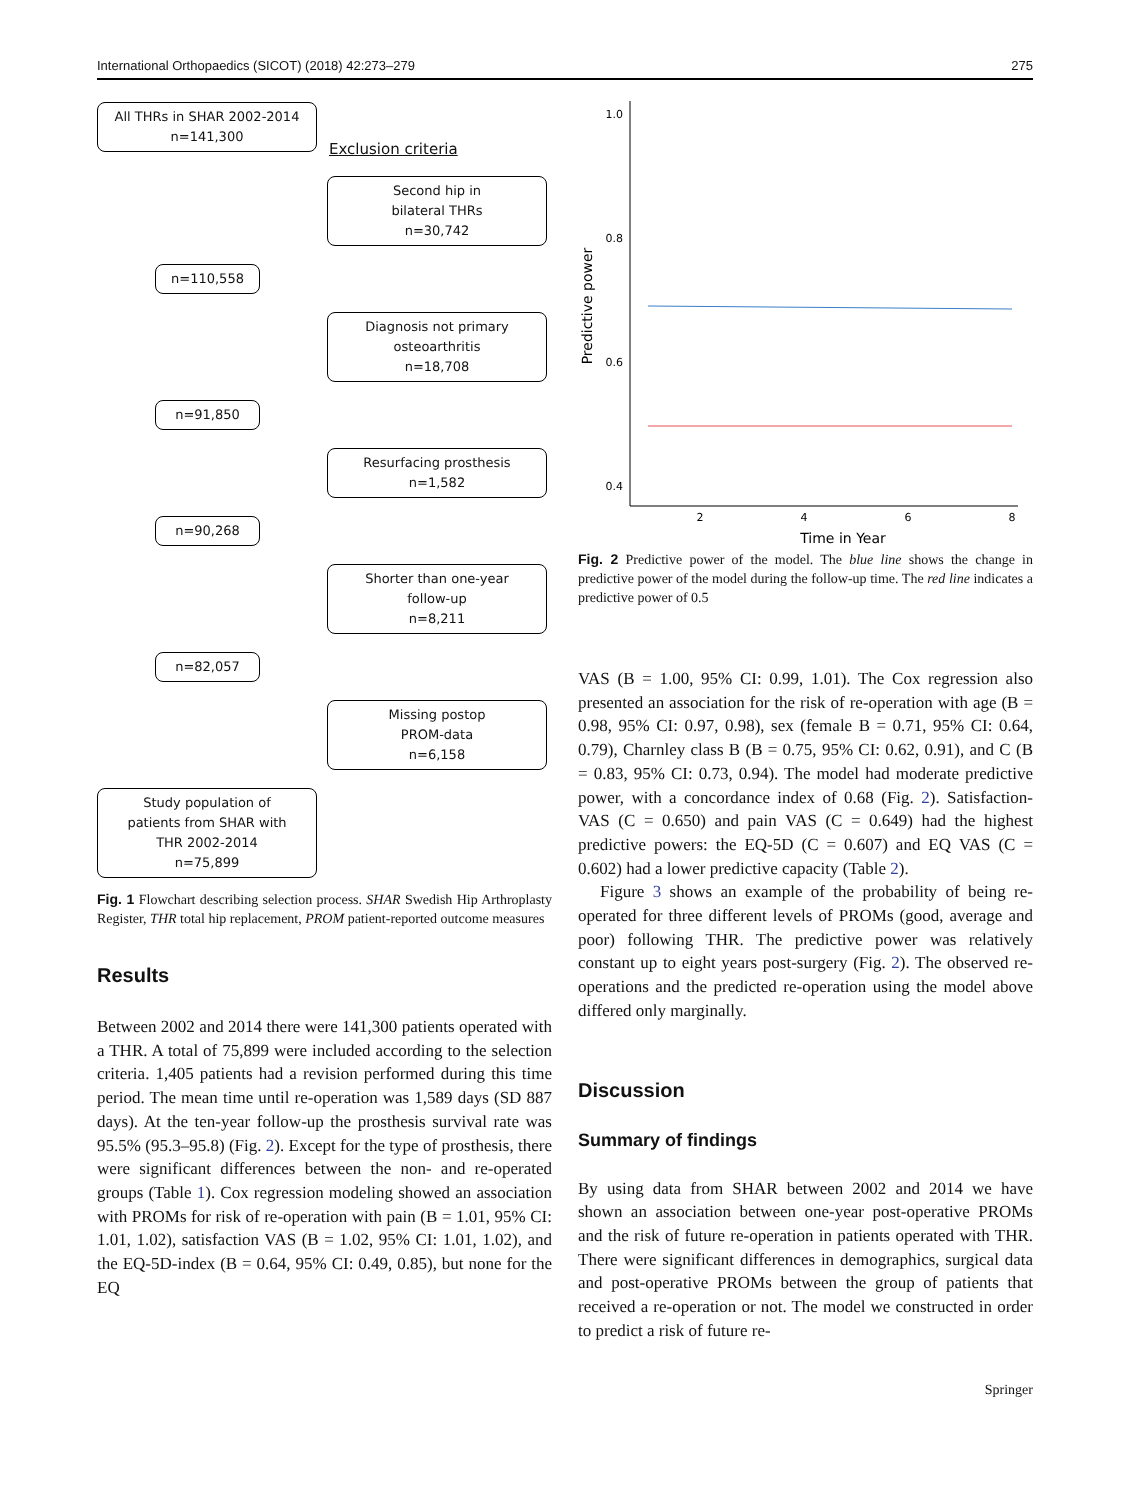International Orthopaedics (SICOT) (2018) 42:273–279 275
All THRs in SHAR 2002-2014
n=141,300
Exclusion criteria
Second hip in
bilateral THRs
n=30,742
n=110,558
Diagnosis not primary
osteoarthritis
n=18,708
n=91,850
Resurfacing prosthesis
n=1,582
n=90,268
Shorter than one-year
follow-up
n=8,211
n=82,057
Missing postop
PROM-data
n=6,158
Study population of
patients from SHAR with
THR 2002-2014
n=75,899
Fig. 1 Flowchart describing selection process. SHAR Swedish Hip Arthroplasty Register, THR total hip replacement, PROM patient-reported outcome measures
Results
Between 2002 and 2014 there were 141,300 patients operated with a THR. A total of 75,899 were included according to the selection criteria. 1,405 patients had a revision performed during this time period. The mean time until re-operation was 1,589 days (SD 887 days). At the ten-year follow-up the prosthesis survival rate was 95.5% (95.3–95.8) (Fig. 2). Except for the type of prosthesis, there were significant differences between the non- and re-operated groups (Table 1). Cox regression modeling showed an association with PROMs for risk of re-operation with pain (B = 1.01, 95% CI: 1.01, 1.02), satisfaction VAS (B = 1.02, 95% CI: 1.01, 1.02), and the EQ-5D-index (B = 0.64, 95% CI: 0.49, 0.85), but none for the EQ
1.0
0.8
0.6
0.4
2
4
6
8
Time in Year
Predictive power
Fig. 2 Predictive power of the model. The blue line shows the change in predictive power of the model during the follow-up time. The red line indicates a predictive power of 0.5
VAS (B = 1.00, 95% CI: 0.99, 1.01). The Cox regression also presented an association for the risk of re-operation with age (B = 0.98, 95% CI: 0.97, 0.98), sex (female B = 0.71, 95% CI: 0.64, 0.79), Charnley class B (B = 0.75, 95% CI: 0.62, 0.91), and C (B = 0.83, 95% CI: 0.73, 0.94). The model had moderate predictive power, with a concordance index of 0.68 (Fig. 2). Satisfaction-VAS (C = 0.650) and pain VAS (C = 0.649) had the highest predictive powers: the EQ-5D (C = 0.607) and EQ VAS (C = 0.602) had a lower predictive capacity (Table 2).
Figure 3 shows an example of the probability of being re-operated for three different levels of PROMs (good, average and poor) following THR. The predictive power was relatively constant up to eight years post-surgery (Fig. 2). The observed re-operations and the predicted re-operation using the model above differed only marginally.
Discussion
Summary of findings
By using data from SHAR between 2002 and 2014 we have shown an association between one-year post-operative PROMs and the risk of future re-operation in patients operated with THR. There were significant differences in demographics, surgical data and post-operative PROMs between the group of patients that received a re-operation or not. The model we constructed in order to predict a risk of future re-
Springer